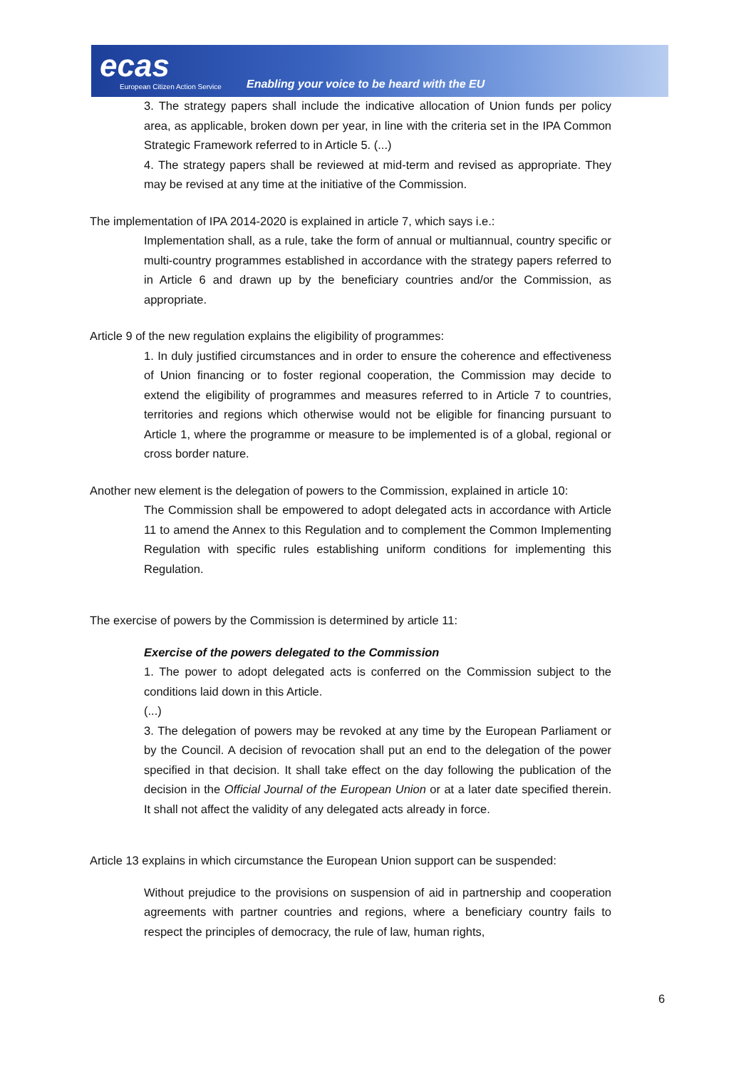ecas
European Citizen Action Service
Enabling your voice to be heard with the EU
3. The strategy papers shall include the indicative allocation of Union funds per policy area, as applicable, broken down per year, in line with the criteria set in the IPA Common Strategic Framework referred to in Article 5. (...)
4. The strategy papers shall be reviewed at mid-term and revised as appropriate. They may be revised at any time at the initiative of the Commission.
The implementation of IPA 2014-2020 is explained in article 7, which says i.e.:
Implementation shall, as a rule, take the form of annual or multiannual, country specific or multi-country programmes established in accordance with the strategy papers referred to in Article 6 and drawn up by the beneficiary countries and/or the Commission, as appropriate.
Article 9 of the new regulation explains the eligibility of programmes:
1. In duly justified circumstances and in order to ensure the coherence and effectiveness of Union financing or to foster regional cooperation, the Commission may decide to extend the eligibility of programmes and measures referred to in Article 7 to countries, territories and regions which otherwise would not be eligible for financing pursuant to Article 1, where the programme or measure to be implemented is of a global, regional or cross border nature.
Another new element is the delegation of powers to the Commission, explained in article 10:
The Commission shall be empowered to adopt delegated acts in accordance with Article 11 to amend the Annex to this Regulation and to complement the Common Implementing Regulation with specific rules establishing uniform conditions for implementing this Regulation.
The exercise of powers by the Commission is determined by article 11:
Exercise of the powers delegated to the Commission
1. The power to adopt delegated acts is conferred on the Commission subject to the conditions laid down in this Article.
(...)
3. The delegation of powers may be revoked at any time by the European Parliament or by the Council. A decision of revocation shall put an end to the delegation of the power specified in that decision. It shall take effect on the day following the publication of the decision in the Official Journal of the European Union or at a later date specified therein. It shall not affect the validity of any delegated acts already in force.
Article 13 explains in which circumstance the European Union support can be suspended:
Without prejudice to the provisions on suspension of aid in partnership and cooperation agreements with partner countries and regions, where a beneficiary country fails to respect the principles of democracy, the rule of law, human rights,
6